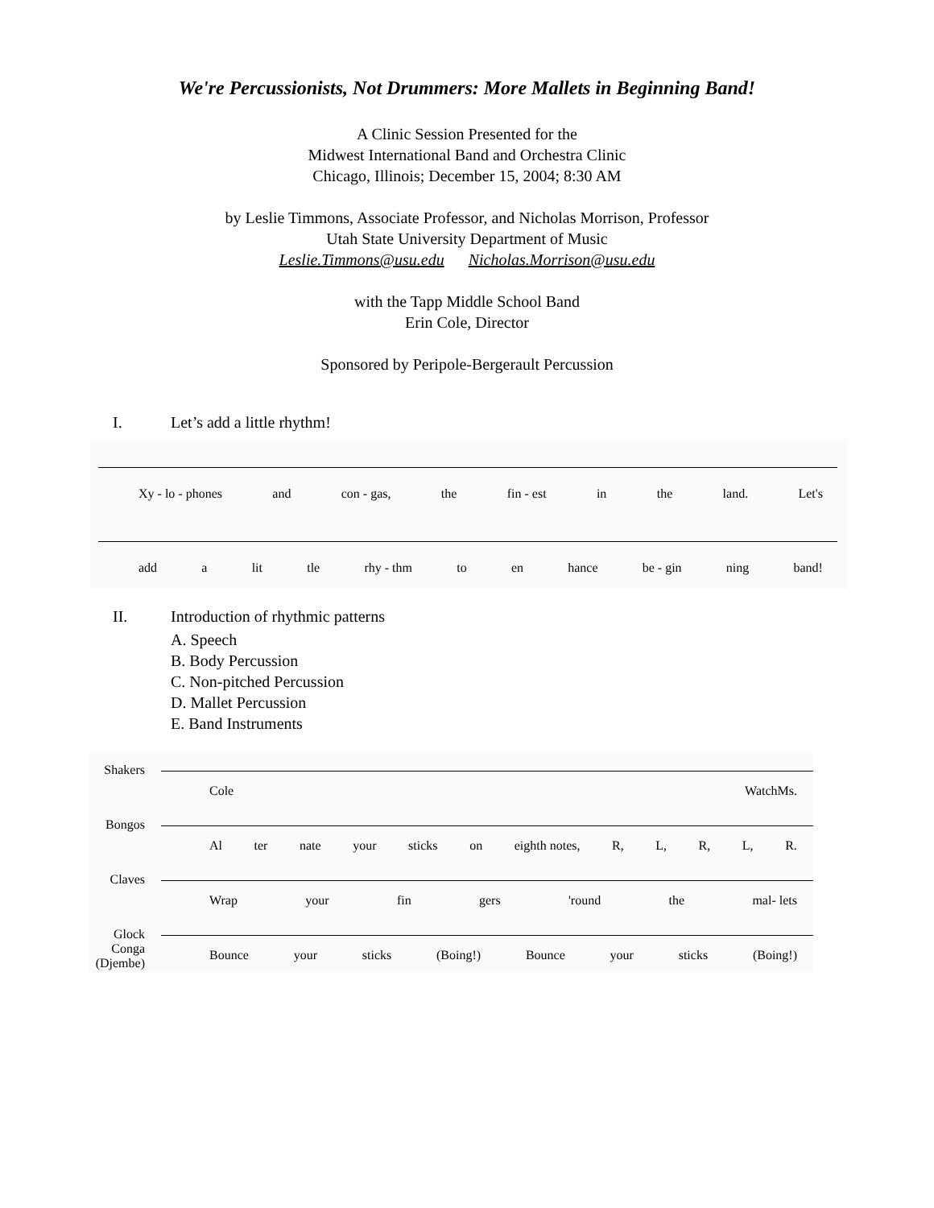We're Percussionists, Not Drummers: More Mallets in Beginning Band!
A Clinic Session Presented for the
Midwest International Band and Orchestra Clinic
Chicago, Illinois; December 15, 2004; 8:30 AM
by Leslie Timmons, Associate Professor, and Nicholas Morrison, Professor
Utah State University Department of Music
Leslie.Timmons@usu.edu Nicholas.Morrison@usu.edu
with the Tapp Middle School Band
Erin Cole, Director
Sponsored by Peripole-Bergerault Percussion
I. Let’s add a little rhythm!
Xy - lo - phones and con - gas, the fin - est in the land. Let's
add a lit tle rhy - thm to en hance be - gin ning band!
II. Introduction of rhythmic patterns
A. Speech
B. Body Percussion
C. Non-pitched Percussion
D. Mallet Percussion
E. Band Instruments
Shakers
Cole WatchMs.
Bongos
Al ter nate your sticks on eighth notes, R, L, R, L, R.
Claves
Wrap your fin gers 'round the mal- lets
Glock
Conga
(Djembe)
Bounce your sticks (Boing!) Bounce your sticks (Boing!)